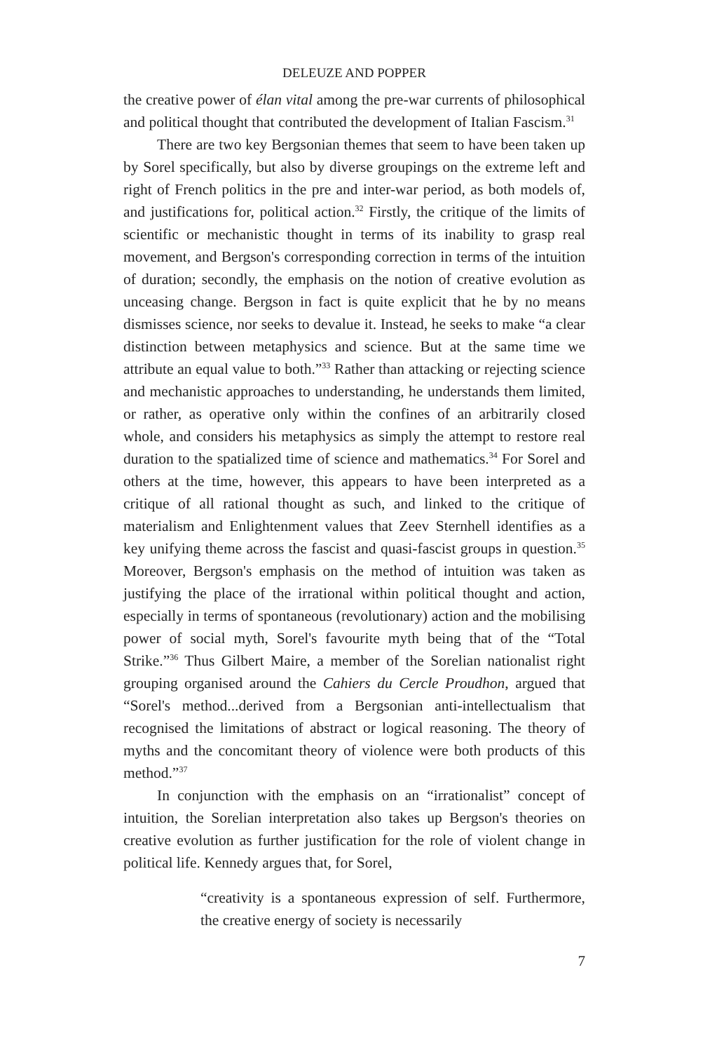DELEUZE AND POPPER
the creative power of élan vital among the pre-war currents of philosophical and political thought that contributed the development of Italian Fascism.<sup>31</sup>
There are two key Bergsonian themes that seem to have been taken up by Sorel specifically, but also by diverse groupings on the extreme left and right of French politics in the pre and inter-war period, as both models of, and justifications for, political action.<sup>32</sup> Firstly, the critique of the limits of scientific or mechanistic thought in terms of its inability to grasp real movement, and Bergson's corresponding correction in terms of the intuition of duration; secondly, the emphasis on the notion of creative evolution as unceasing change. Bergson in fact is quite explicit that he by no means dismisses science, nor seeks to devalue it. Instead, he seeks to make “a clear distinction between metaphysics and science. But at the same time we attribute an equal value to both.”<sup>33</sup> Rather than attacking or rejecting science and mechanistic approaches to understanding, he understands them limited, or rather, as operative only within the confines of an arbitrarily closed whole, and considers his metaphysics as simply the attempt to restore real duration to the spatialized time of science and mathematics.<sup>34</sup> For Sorel and others at the time, however, this appears to have been interpreted as a critique of all rational thought as such, and linked to the critique of materialism and Enlightenment values that Zeev Sternhell identifies as a key unifying theme across the fascist and quasi-fascist groups in question.<sup>35</sup> Moreover, Bergson's emphasis on the method of intuition was taken as justifying the place of the irrational within political thought and action, especially in terms of spontaneous (revolutionary) action and the mobilising power of social myth, Sorel's favourite myth being that of the “Total Strike.”<sup>36</sup> Thus Gilbert Maire, a member of the Sorelian nationalist right grouping organised around the Cahiers du Cercle Proudhon, argued that “Sorel's method...derived from a Bergsonian anti-intellectualism that recognised the limitations of abstract or logical reasoning. The theory of myths and the concomitant theory of violence were both products of this method.”<sup>37</sup>
In conjunction with the emphasis on an “irrationalist” concept of intuition, the Sorelian interpretation also takes up Bergson's theories on creative evolution as further justification for the role of violent change in political life. Kennedy argues that, for Sorel,
“creativity is a spontaneous expression of self. Furthermore, the creative energy of society is necessarily
7